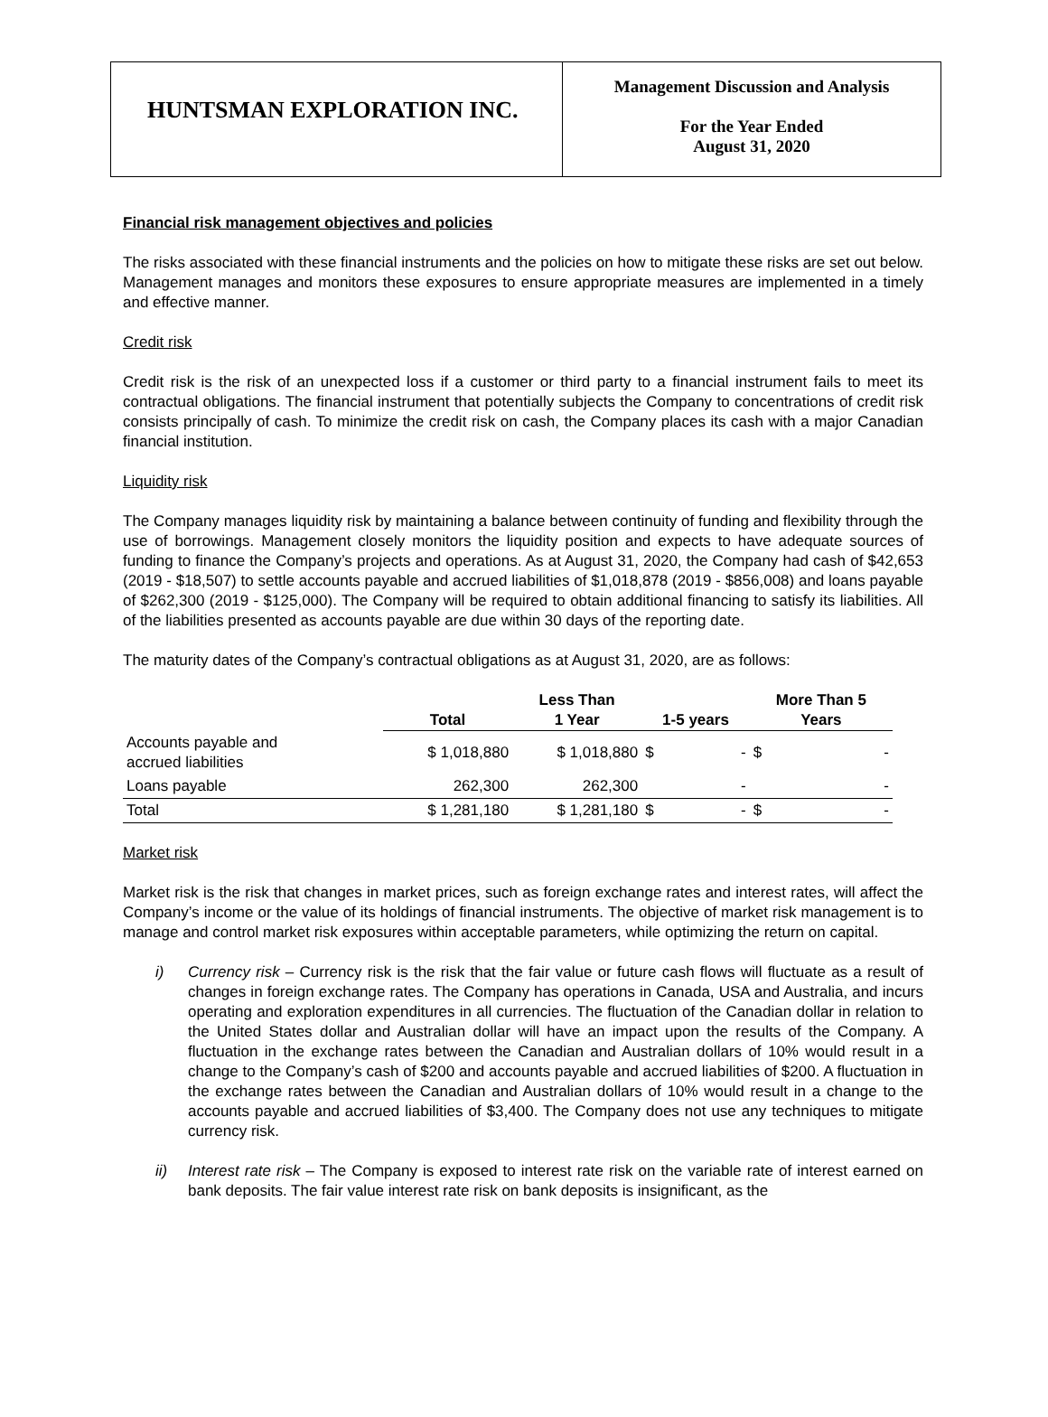HUNTSMAN EXPLORATION INC.
Management Discussion and Analysis
For the Year Ended
August 31, 2020
Financial risk management objectives and policies
The risks associated with these financial instruments and the policies on how to mitigate these risks are set out below. Management manages and monitors these exposures to ensure appropriate measures are implemented in a timely and effective manner.
Credit risk
Credit risk is the risk of an unexpected loss if a customer or third party to a financial instrument fails to meet its contractual obligations. The financial instrument that potentially subjects the Company to concentrations of credit risk consists principally of cash. To minimize the credit risk on cash, the Company places its cash with a major Canadian financial institution.
Liquidity risk
The Company manages liquidity risk by maintaining a balance between continuity of funding and flexibility through the use of borrowings. Management closely monitors the liquidity position and expects to have adequate sources of funding to finance the Company’s projects and operations. As at August 31, 2020, the Company had cash of $42,653 (2019 - $18,507) to settle accounts payable and accrued liabilities of $1,018,878 (2019 - $856,008) and loans payable of $262,300 (2019 - $125,000). The Company will be required to obtain additional financing to satisfy its liabilities. All of the liabilities presented as accounts payable are due within 30 days of the reporting date.
The maturity dates of the Company’s contractual obligations as at August 31, 2020, are as follows:
| | Total | Less Than 1 Year | 1-5 years | More Than 5 Years |
| --- | --- | --- | --- | --- |
| Accounts payable and accrued liabilities | $ 1,018,880 | $ 1,018,880 | $ - | $ - |
| Loans payable | 262,300 | 262,300 | - | - |
| Total | $ 1,281,180 | $ 1,281,180 | $ - | $ - |
Market risk
Market risk is the risk that changes in market prices, such as foreign exchange rates and interest rates, will affect the Company’s income or the value of its holdings of financial instruments. The objective of market risk management is to manage and control market risk exposures within acceptable parameters, while optimizing the return on capital.
i) Currency risk – Currency risk is the risk that the fair value or future cash flows will fluctuate as a result of changes in foreign exchange rates. The Company has operations in Canada, USA and Australia, and incurs operating and exploration expenditures in all currencies. The fluctuation of the Canadian dollar in relation to the United States dollar and Australian dollar will have an impact upon the results of the Company. A fluctuation in the exchange rates between the Canadian and Australian dollars of 10% would result in a change to the Company’s cash of $200 and accounts payable and accrued liabilities of $200. A fluctuation in the exchange rates between the Canadian and Australian dollars of 10% would result in a change to the accounts payable and accrued liabilities of $3,400. The Company does not use any techniques to mitigate currency risk.
ii) Interest rate risk – The Company is exposed to interest rate risk on the variable rate of interest earned on bank deposits. The fair value interest rate risk on bank deposits is insignificant, as the